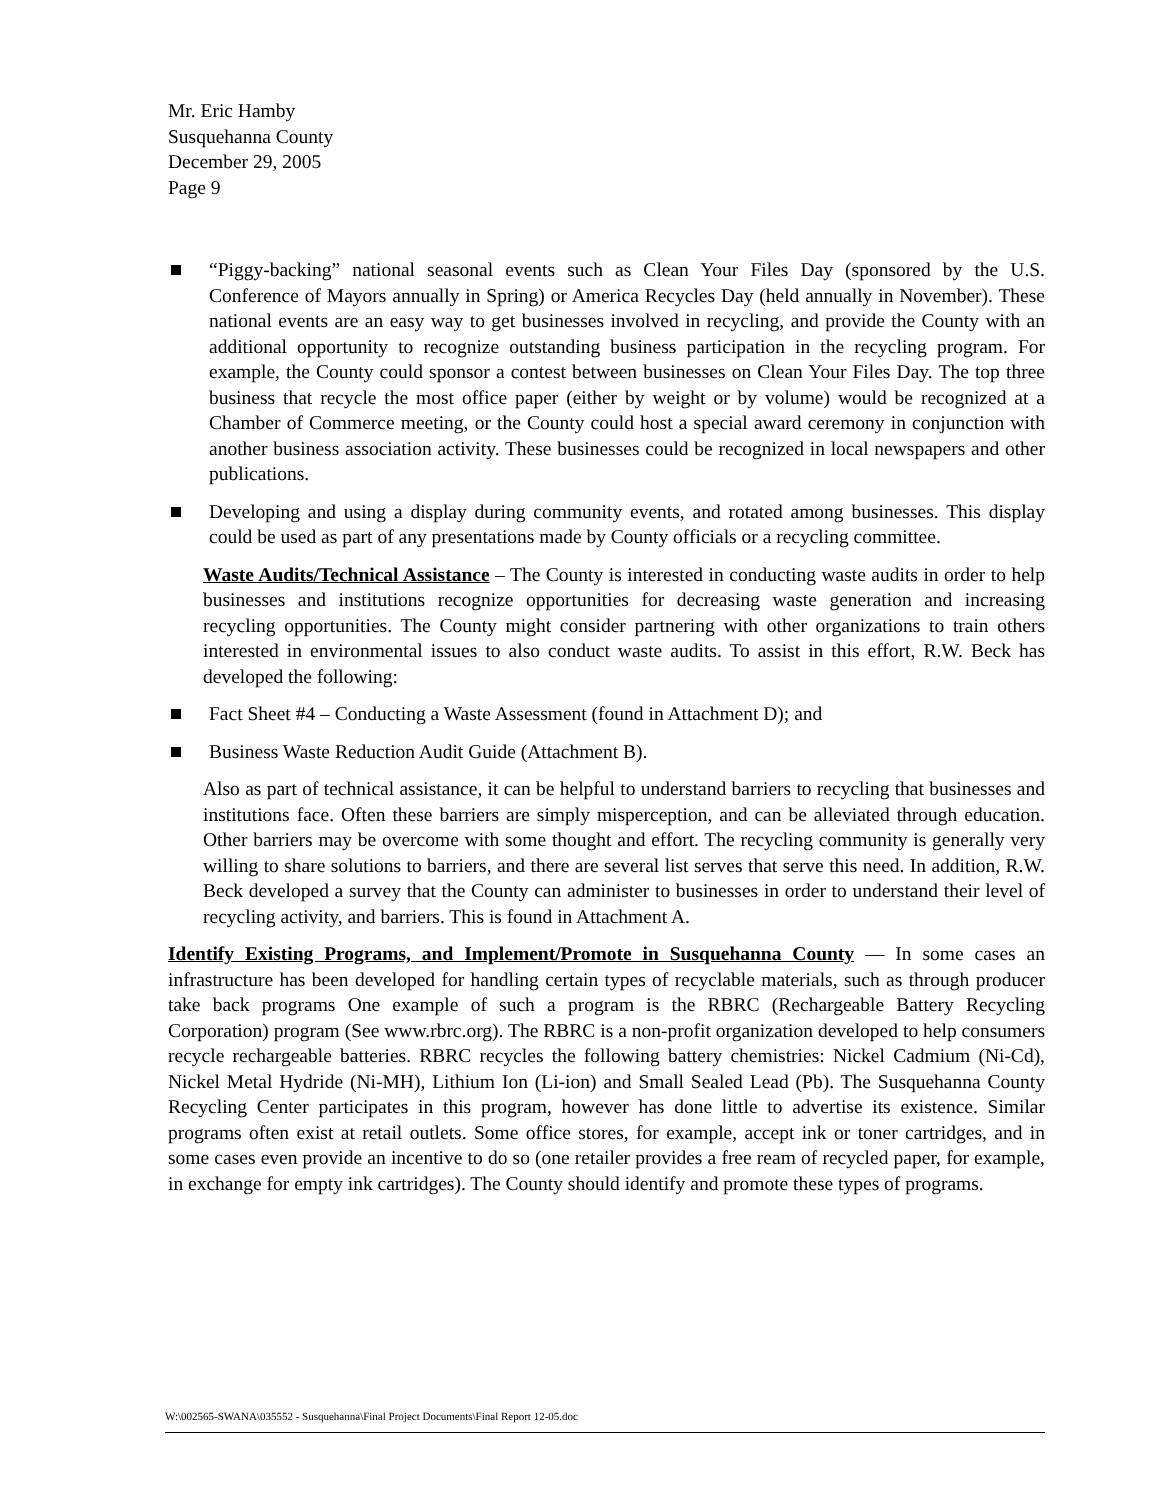Mr. Eric Hamby
Susquehanna County
December 29, 2005
Page 9
“Piggy-backing” national seasonal events such as Clean Your Files Day (sponsored by the U.S. Conference of Mayors annually in Spring) or America Recycles Day (held annually in November). These national events are an easy way to get businesses involved in recycling, and provide the County with an additional opportunity to recognize outstanding business participation in the recycling program. For example, the County could sponsor a contest between businesses on Clean Your Files Day. The top three business that recycle the most office paper (either by weight or by volume) would be recognized at a Chamber of Commerce meeting, or the County could host a special award ceremony in conjunction with another business association activity. These businesses could be recognized in local newspapers and other publications.
Developing and using a display during community events, and rotated among businesses. This display could be used as part of any presentations made by County officials or a recycling committee.
Waste Audits/Technical Assistance – The County is interested in conducting waste audits in order to help businesses and institutions recognize opportunities for decreasing waste generation and increasing recycling opportunities. The County might consider partnering with other organizations to train others interested in environmental issues to also conduct waste audits. To assist in this effort, R.W. Beck has developed the following:
Fact Sheet #4 – Conducting a Waste Assessment (found in Attachment D); and
Business Waste Reduction Audit Guide (Attachment B).
Also as part of technical assistance, it can be helpful to understand barriers to recycling that businesses and institutions face. Often these barriers are simply misperception, and can be alleviated through education. Other barriers may be overcome with some thought and effort. The recycling community is generally very willing to share solutions to barriers, and there are several list serves that serve this need. In addition, R.W. Beck developed a survey that the County can administer to businesses in order to understand their level of recycling activity, and barriers. This is found in Attachment A.
Identify Existing Programs, and Implement/Promote in Susquehanna County — In some cases an infrastructure has been developed for handling certain types of recyclable materials, such as through producer take back programs One example of such a program is the RBRC (Rechargeable Battery Recycling Corporation) program (See www.rbrc.org). The RBRC is a non-profit organization developed to help consumers recycle rechargeable batteries. RBRC recycles the following battery chemistries: Nickel Cadmium (Ni-Cd), Nickel Metal Hydride (Ni-MH), Lithium Ion (Li-ion) and Small Sealed Lead (Pb). The Susquehanna County Recycling Center participates in this program, however has done little to advertise its existence. Similar programs often exist at retail outlets. Some office stores, for example, accept ink or toner cartridges, and in some cases even provide an incentive to do so (one retailer provides a free ream of recycled paper, for example, in exchange for empty ink cartridges). The County should identify and promote these types of programs.
W:\002565-SWANA\035552 - Susquehanna\Final Project Documents\Final Report 12-05.doc